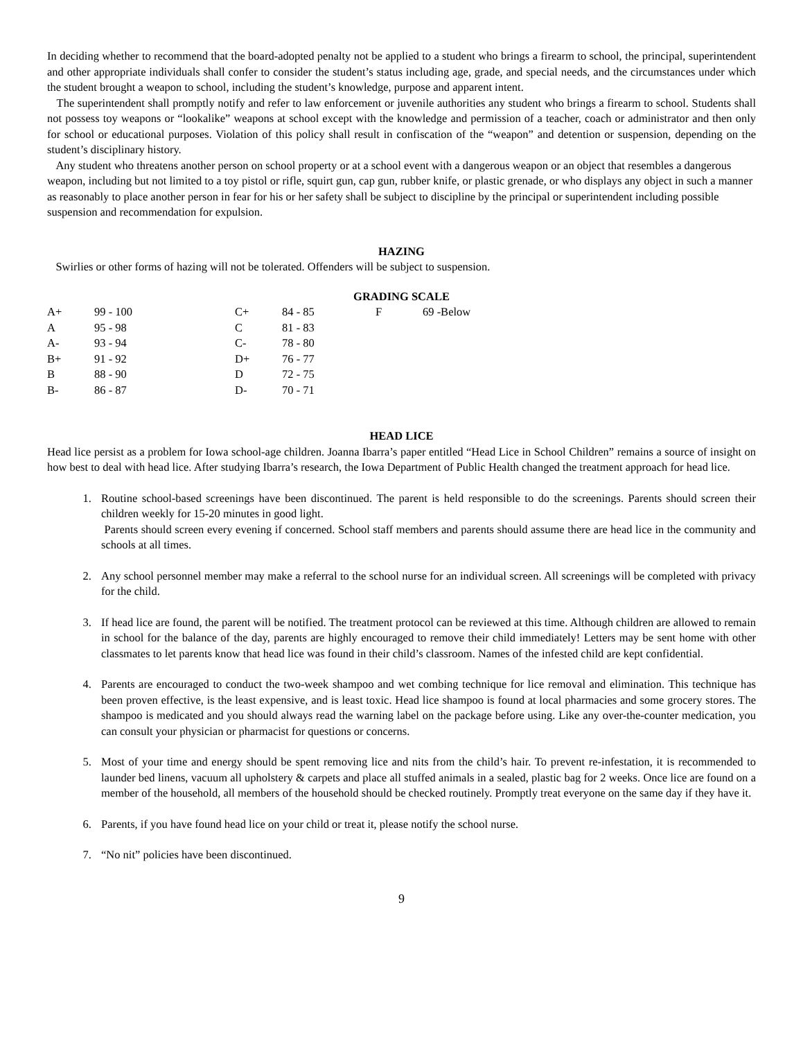In deciding whether to recommend that the board-adopted penalty not be applied to a student who brings a firearm to school, the principal, superintendent and other appropriate individuals shall confer to consider the student’s status including age, grade, and special needs, and the circumstances under which the student brought a weapon to school, including the student’s knowledge, purpose and apparent intent.
The superintendent shall promptly notify and refer to law enforcement or juvenile authorities any student who brings a firearm to school. Students shall not possess toy weapons or “lookalike” weapons at school except with the knowledge and permission of a teacher, coach or administrator and then only for school or educational purposes. Violation of this policy shall result in confiscation of the “weapon” and detention or suspension, depending on the student’s disciplinary history.
Any student who threatens another person on school property or at a school event with a dangerous weapon or an object that resembles a dangerous weapon, including but not limited to a toy pistol or rifle, squirt gun, cap gun, rubber knife, or plastic grenade, or who displays any object in such a manner as reasonably to place another person in fear for his or her safety shall be subject to discipline by the principal or superintendent including possible suspension and recommendation for expulsion.
HAZING
Swirlies or other forms of hazing will not be tolerated. Offenders will be subject to suspension.
GRADING SCALE
| A+ | 99 - 100 | C+ | 84 - 85 | F | 69 -Below |
| A | 95 - 98 | C | 81 - 83 | | |
| A- | 93 - 94 | C- | 78 - 80 | | |
| B+ | 91 - 92 | D+ | 76 - 77 | | |
| B | 88 - 90 | D | 72 - 75 | | |
| B- | 86 - 87 | D- | 70 - 71 | | |
HEAD LICE
Head lice persist as a problem for Iowa school-age children. Joanna Ibarra’s paper entitled “Head Lice in School Children” remains a source of insight on how best to deal with head lice. After studying Ibarra’s research, the Iowa Department of Public Health changed the treatment approach for head lice.
1. Routine school-based screenings have been discontinued. The parent is held responsible to do the screenings. Parents should screen their children weekly for 15-20 minutes in good light.
Parents should screen every evening if concerned. School staff members and parents should assume there are head lice in the community and schools at all times.
2. Any school personnel member may make a referral to the school nurse for an individual screen. All screenings will be completed with privacy for the child.
3. If head lice are found, the parent will be notified. The treatment protocol can be reviewed at this time. Although children are allowed to remain in school for the balance of the day, parents are highly encouraged to remove their child immediately! Letters may be sent home with other classmates to let parents know that head lice was found in their child’s classroom. Names of the infested child are kept confidential.
4. Parents are encouraged to conduct the two-week shampoo and wet combing technique for lice removal and elimination. This technique has been proven effective, is the least expensive, and is least toxic. Head lice shampoo is found at local pharmacies and some grocery stores. The shampoo is medicated and you should always read the warning label on the package before using. Like any over-the-counter medication, you can consult your physician or pharmacist for questions or concerns.
5. Most of your time and energy should be spent removing lice and nits from the child’s hair. To prevent re-infestation, it is recommended to launder bed linens, vacuum all upholstery & carpets and place all stuffed animals in a sealed, plastic bag for 2 weeks. Once lice are found on a member of the household, all members of the household should be checked routinely. Promptly treat everyone on the same day if they have it.
6. Parents, if you have found head lice on your child or treat it, please notify the school nurse.
7. “No nit” policies have been discontinued.
9